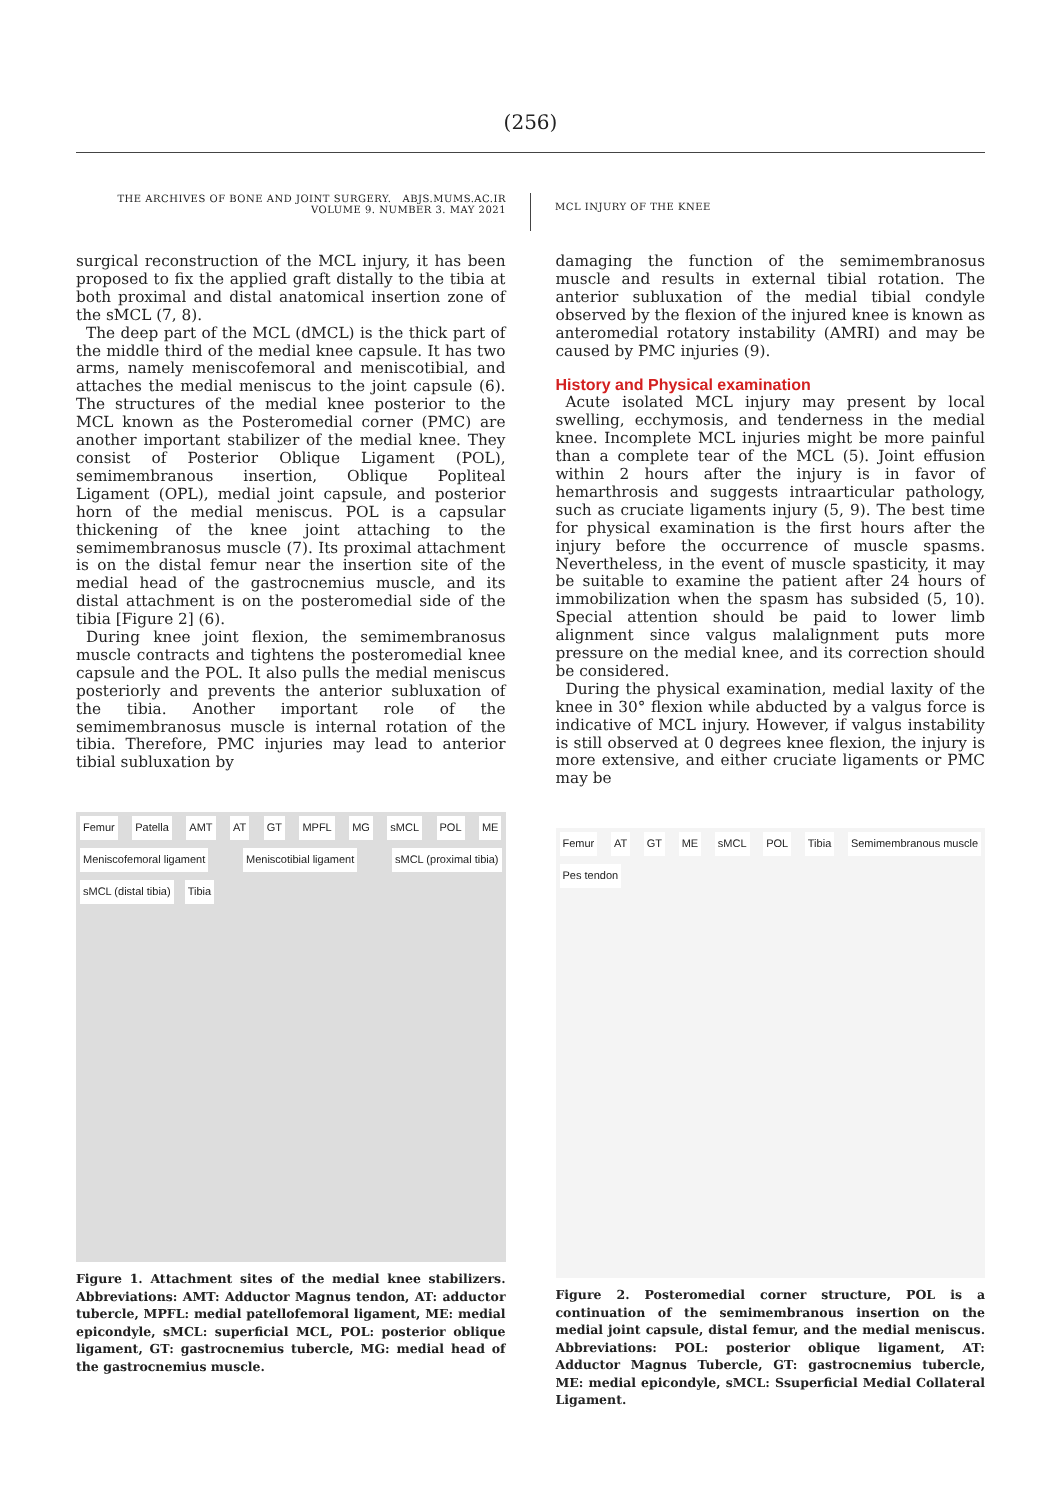(256)
THE ARCHIVES OF BONE AND JOINT SURGERY. ABJS.MUMS.AC.IR
VOLUME 9. NUMBER 3. MAY 2021
MCL INJURY OF THE KNEE
surgical reconstruction of the MCL injury, it has been proposed to fix the applied graft distally to the tibia at both proximal and distal anatomical insertion zone of the sMCL (7, 8).
The deep part of the MCL (dMCL) is the thick part of the middle third of the medial knee capsule. It has two arms, namely meniscofemoral and meniscotibial, and attaches the medial meniscus to the joint capsule (6). The structures of the medial knee posterior to the MCL known as the Posteromedial corner (PMC) are another important stabilizer of the medial knee. They consist of Posterior Oblique Ligament (POL), semimembranous insertion, Oblique Popliteal Ligament (OPL), medial joint capsule, and posterior horn of the medial meniscus. POL is a capsular thickening of the knee joint attaching to the semimembranosus muscle (7). Its proximal attachment is on the distal femur near the insertion site of the medial head of the gastrocnemius muscle, and its distal attachment is on the posteromedial side of the tibia [Figure 2] (6).
During knee joint flexion, the semimembranosus muscle contracts and tightens the posteromedial knee capsule and the POL. It also pulls the medial meniscus posteriorly and prevents the anterior subluxation of the tibia. Another important role of the semimembranosus muscle is internal rotation of the tibia. Therefore, PMC injuries may lead to anterior tibial subluxation by
Femur Patella AMT AT GT MPFL MG sMCL POL ME Meniscofemoral ligament Meniscotibial ligament sMCL (proximal tibia) sMCL (distal tibia) Tibia
Figure 1. Attachment sites of the medial knee stabilizers. Abbreviations: AMT: Adductor Magnus tendon, AT: adductor tubercle, MPFL: medial patellofemoral ligament, ME: medial epicondyle, sMCL: superficial MCL, POL: posterior oblique ligament, GT: gastrocnemius tubercle, MG: medial head of the gastrocnemius muscle.
damaging the function of the semimembranosus muscle and results in external tibial rotation. The anterior subluxation of the medial tibial condyle observed by the flexion of the injured knee is known as anteromedial rotatory instability (AMRI) and may be caused by PMC injuries (9).
History and Physical examination
Acute isolated MCL injury may present by local swelling, ecchymosis, and tenderness in the medial knee. Incomplete MCL injuries might be more painful than a complete tear of the MCL (5). Joint effusion within 2 hours after the injury is in favor of hemarthrosis and suggests intraarticular pathology, such as cruciate ligaments injury (5, 9). The best time for physical examination is the first hours after the injury before the occurrence of muscle spasms. Nevertheless, in the event of muscle spasticity, it may be suitable to examine the patient after 24 hours of immobilization when the spasm has subsided (5, 10). Special attention should be paid to lower limb alignment since valgus malalignment puts more pressure on the medial knee, and its correction should be considered.
During the physical examination, medial laxity of the knee in 30° flexion while abducted by a valgus force is indicative of MCL injury. However, if valgus instability is still observed at 0 degrees knee flexion, the injury is more extensive, and either cruciate ligaments or PMC may be
Femur AT GT ME sMCL POL Tibia Semimembranous muscle Pes tendon
Figure 2. Posteromedial corner structure, POL is a continuation of the semimembranous insertion on the medial joint capsule, distal femur, and the medial meniscus. Abbreviations: POL: posterior oblique ligament, AT: Adductor Magnus Tubercle, GT: gastrocnemius tubercle, ME: medial epicondyle, sMCL: Ssuperficial Medial Collateral Ligament.